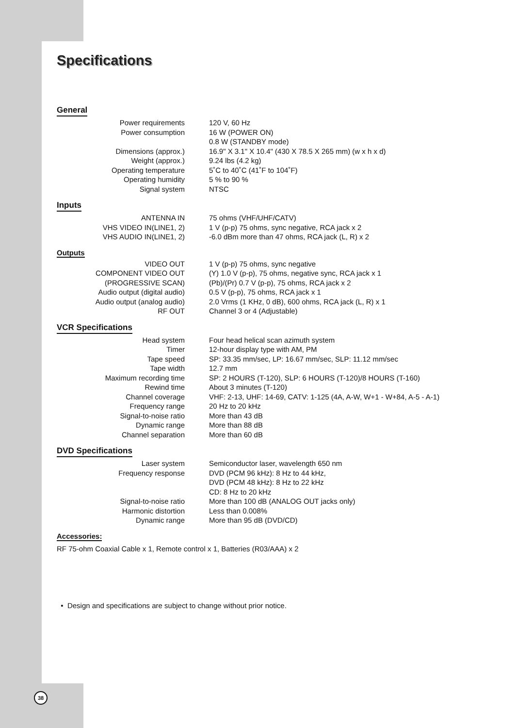Specifications
General
| Power requirements | 120 V, 60 Hz |
| Power consumption | 16 W (POWER ON) 0.8 W (STANDBY mode) |
| Dimensions (approx.) | 16.9" X 3.1" X 10.4" (430 X 78.5 X 265 mm) (w x h x d) |
| Weight (approx.) | 9.24 lbs (4.2 kg) |
| Operating temperature | 5˚C to 40˚C (41˚F to 104˚F) |
| Operating humidity | 5 % to 90 % |
| Signal system | NTSC |
Inputs
| ANTENNA IN | 75 ohms (VHF/UHF/CATV) |
| VHS VIDEO IN(LINE1, 2) | 1 V (p-p) 75 ohms, sync negative, RCA jack x 2 |
| VHS AUDIO IN(LINE1, 2) | -6.0 dBm more than 47 ohms, RCA jack (L, R) x 2 |
Outputs
| VIDEO OUT | 1 V (p-p) 75 ohms, sync negative |
| COMPONENT VIDEO OUT | (Y) 1.0 V (p-p), 75 ohms, negative sync, RCA jack x 1 |
| (PROGRESSIVE SCAN) | (Pb)/(Pr) 0.7 V (p-p), 75 ohms, RCA jack x 2 |
| Audio output (digital audio) | 0.5 V (p-p), 75 ohms, RCA jack x 1 |
| Audio output (analog audio) | 2.0 Vrms (1 KHz, 0 dB), 600 ohms, RCA jack (L, R) x 1 |
| RF OUT | Channel 3 or 4 (Adjustable) |
VCR Specifications
| Head system | Four head helical scan azimuth system |
| Timer | 12-hour display type with AM, PM |
| Tape speed | SP: 33.35 mm/sec, LP: 16.67 mm/sec, SLP: 11.12 mm/sec |
| Tape width | 12.7 mm |
| Maximum recording time | SP: 2 HOURS (T-120), SLP: 6 HOURS (T-120)/8 HOURS (T-160) |
| Rewind time | About 3 minutes (T-120) |
| Channel coverage | VHF: 2-13, UHF: 14-69, CATV: 1-125 (4A, A-W, W+1 - W+84, A-5 - A-1) |
| Frequency range | 20 Hz to 20 kHz |
| Signal-to-noise ratio | More than 43 dB |
| Dynamic range | More than 88 dB |
| Channel separation | More than 60 dB |
DVD Specifications
| Laser system | Semiconductor laser, wavelength 650 nm |
| Frequency response | DVD (PCM 96 kHz): 8 Hz to 44 kHz, DVD (PCM 48 kHz): 8 Hz to 22 kHz CD: 8 Hz to 20 kHz |
| Signal-to-noise ratio | More than 100 dB (ANALOG OUT jacks only) |
| Harmonic distortion | Less than 0.008% |
| Dynamic range | More than 95 dB (DVD/CD) |
Accessories:
RF 75-ohm Coaxial Cable x 1, Remote control x 1, Batteries (R03/AAA) x 2
• Design and specifications are subject to change without prior notice.
38